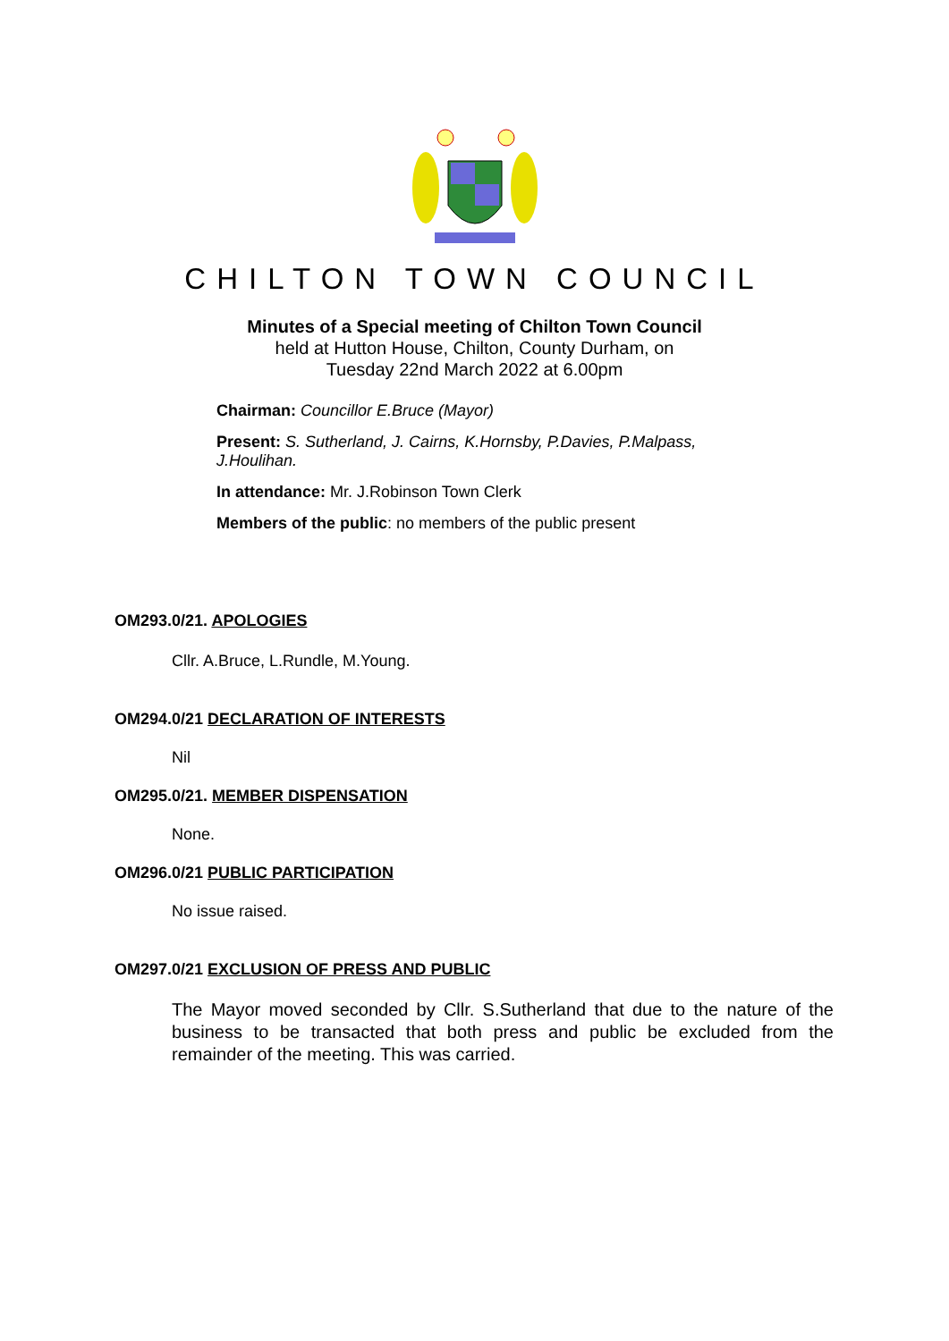CHILTON TOWN COUNCIL
Minutes of a Special meeting of Chilton Town Council
held at Hutton House, Chilton, County Durham, on
Tuesday 22nd March 2022 at 6.00pm
Chairman: Councillor E.Bruce (Mayor)
Present: S. Sutherland, J. Cairns, K.Hornsby, P.Davies, P.Malpass, J.Houlihan.
In attendance: Mr. J.Robinson Town Clerk
Members of the public: no members of the public present
OM293.0/21. APOLOGIES
Cllr. A.Bruce, L.Rundle, M.Young.
OM294.0/21 DECLARATION OF INTERESTS
Nil
OM295.0/21. MEMBER DISPENSATION
None.
OM296.0/21 PUBLIC PARTICIPATION
No issue raised.
OM297.0/21 EXCLUSION OF PRESS AND PUBLIC
The Mayor moved seconded by Cllr. S.Sutherland that due to the nature of the business to be transacted that both press and public be excluded from the remainder of the meeting. This was carried.